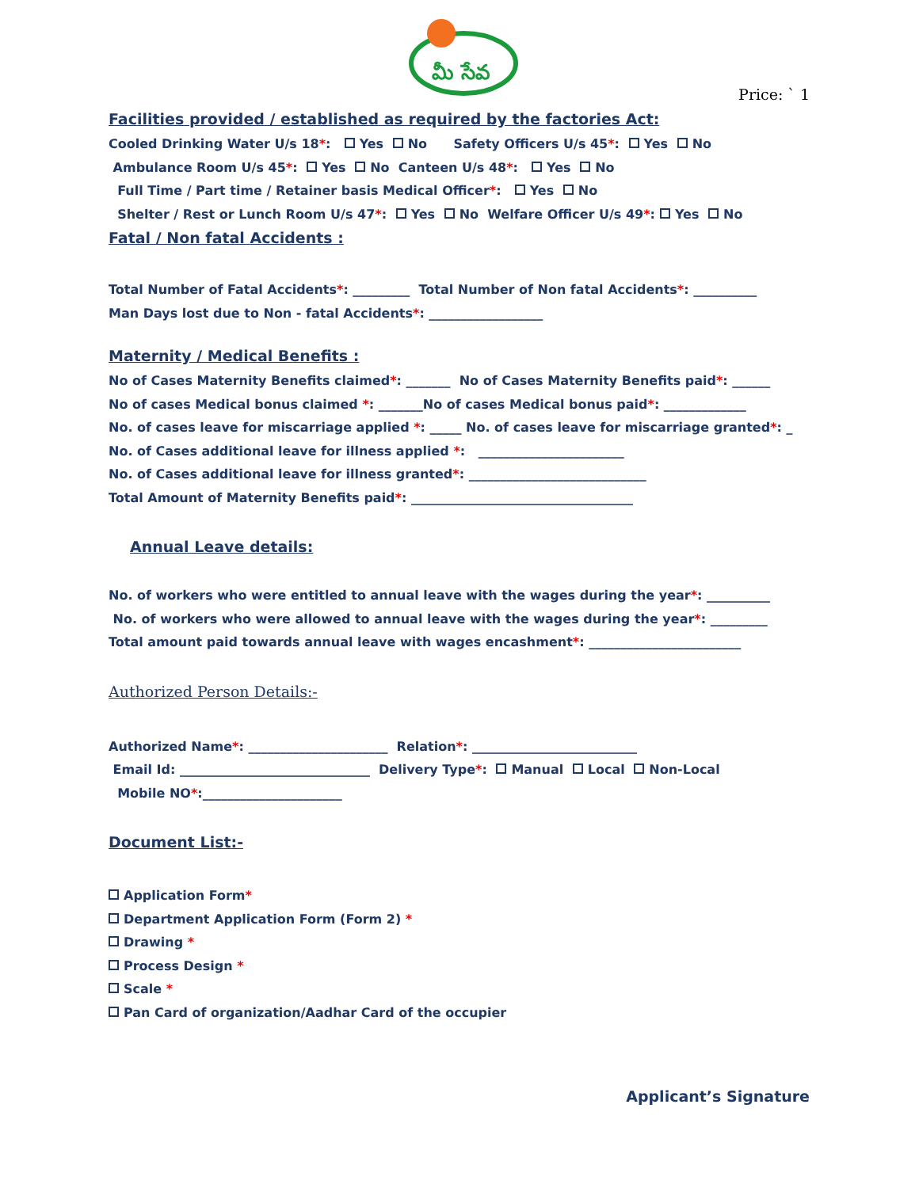మీ సేవ
Price: ` 1
Facilities provided / established as required by the factories Act:
Cooled Drinking Water U/s 18*: Yes No Safety Officers U/s 45*: Yes No
Ambulance Room U/s 45*: Yes No Canteen U/s 48*: Yes No
Full Time / Part time / Retainer basis Medical Officer*: Yes No
Shelter / Rest or Lunch Room U/s 47*: Yes No Welfare Officer U/s 49*: Yes No
Fatal / Non fatal Accidents :
Total Number of Fatal Accidents*: _________ Total Number of Non fatal Accidents*: __________
Man Days lost due to Non - fatal Accidents*: __________________
Maternity / Medical Benefits :
No of Cases Maternity Benefits claimed*: _______ No of Cases Maternity Benefits paid*: ______
No of cases Medical bonus claimed *: _______No of cases Medical bonus paid*: _____________
No. of cases leave for miscarriage applied *: _____ No. of cases leave for miscarriage granted*: _
No. of Cases additional leave for illness applied *: _______________________
No. of Cases additional leave for illness granted*: ____________________________
Total Amount of Maternity Benefits paid*: ___________________________________
Annual Leave details:
No. of workers who were entitled to annual leave with the wages during the year*: __________
No. of workers who were allowed to annual leave with the wages during the year*: _________
Total amount paid towards annual leave with wages encashment*: ________________________
Authorized Person Details:-
Authorized Name*: ______________________ Relation*: __________________________
Email Id: ______________________________ Delivery Type*: Manual Local Non-Local
Mobile NO*:______________________
Document List:-
Application Form*
Department Application Form (Form 2) *
Drawing *
Process Design *
Scale *
Pan Card of organization/Aadhar Card of the occupier
Applicant’s Signature